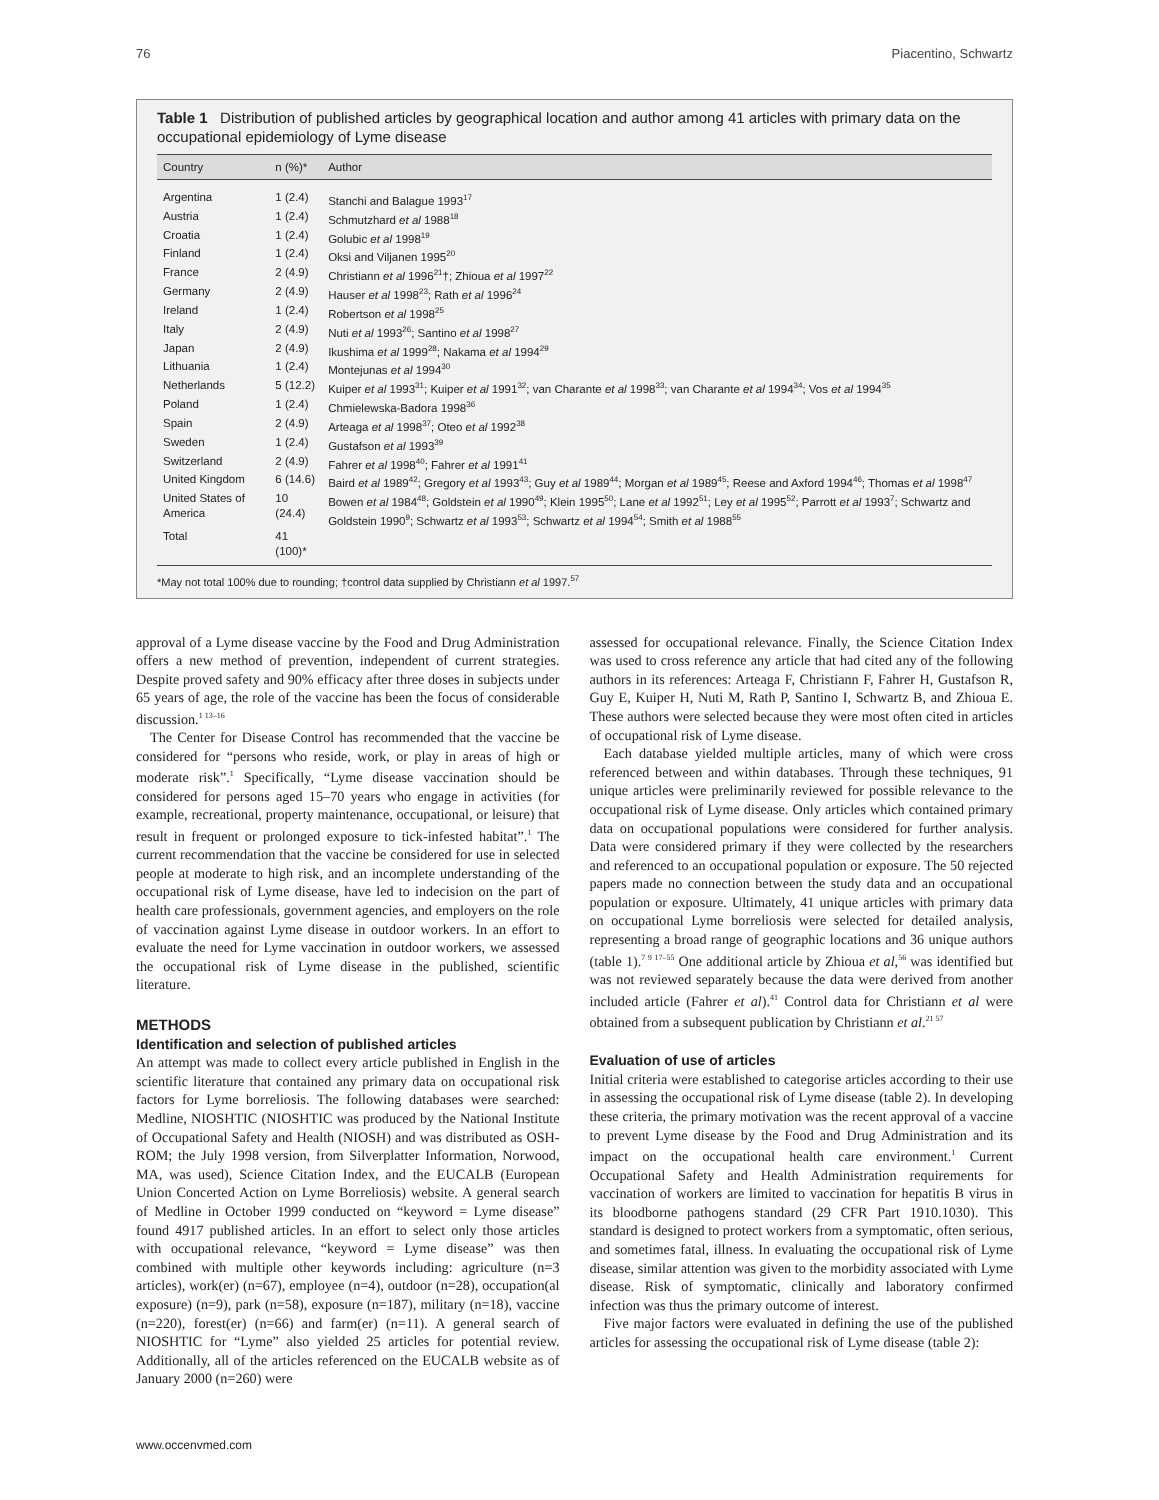76 Piacentino, Schwartz
Table 1 Distribution of published articles by geographical location and author among 41 articles with primary data on the occupational epidemiology of Lyme disease
| Country | n (%)* | Author |
| --- | --- | --- |
| Argentina | 1 (2.4) | Stanchi and Balague 1993<sup>17</sup> |
| Austria | 1 (2.4) | Schmutzhard et al 1988<sup>18</sup> |
| Croatia | 1 (2.4) | Golubic et al 1998<sup>19</sup> |
| Finland | 1 (2.4) | Oksi and Viljanen 1995<sup>20</sup> |
| France | 2 (4.9) | Christiann et al 1996<sup>21</sup>†; Zhioua et al 1997<sup>22</sup> |
| Germany | 2 (4.9) | Hauser et al 1998<sup>23</sup>; Rath et al 1996<sup>24</sup> |
| Ireland | 1 (2.4) | Robertson et al 1998<sup>25</sup> |
| Italy | 2 (4.9) | Nuti et al 1993<sup>26</sup>; Santino et al 1998<sup>27</sup> |
| Japan | 2 (4.9) | Ikushima et al 1999<sup>28</sup>; Nakama et al 1994<sup>29</sup> |
| Lithuania | 1 (2.4) | Montejunas et al 1994<sup>30</sup> |
| Netherlands | 5 (12.2) | Kuiper et al 1993<sup>31</sup>; Kuiper et al 1991<sup>32</sup>; van Charante et al 1998<sup>33</sup>; van Charante et al 1994<sup>34</sup>; Vos et al 1994<sup>35</sup> |
| Poland | 1 (2.4) | Chmielewska-Badora 1998<sup>36</sup> |
| Spain | 2 (4.9) | Arteaga et al 1998<sup>37</sup>; Oteo et al 1992<sup>38</sup> |
| Sweden | 1 (2.4) | Gustafson et al 1993<sup>39</sup> |
| Switzerland | 2 (4.9) | Fahrer et al 1998<sup>40</sup>; Fahrer et al 1991<sup>41</sup> |
| United Kingdom | 6 (14.6) | Baird et al 1989<sup>42</sup>; Gregory et al 1993<sup>43</sup>; Guy et al 1989<sup>44</sup>; Morgan et al 1989<sup>45</sup>; Reese and Axford 1994<sup>46</sup>; Thomas et al 1998<sup>47</sup> |
| United States of America | 10 (24.4) | Bowen et al 1984<sup>48</sup>; Goldstein et al 1990<sup>49</sup>; Klein 1995<sup>50</sup>; Lane et al 1992<sup>51</sup>; Ley et al 1995<sup>52</sup>; Parrott et al 1993<sup>7</sup>; Schwartz and Goldstein 1990<sup>9</sup>; Schwartz et al 1993<sup>53</sup>; Schwartz et al 1994<sup>54</sup>; Smith et al 1988<sup>55</sup> |
| Total | 41 (100)* | |
*May not total 100% due to rounding; †control data supplied by Christiann et al 1997.<sup>57</sup>
approval of a Lyme disease vaccine by the Food and Drug Administration offers a new method of prevention, independent of current strategies. Despite proved safety and 90% efficacy after three doses in subjects under 65 years of age, the role of the vaccine has been the focus of considerable discussion.<sup>1 13–16</sup>
The Center for Disease Control has recommended that the vaccine be considered for “persons who reside, work, or play in areas of high or moderate risk”.<sup>1</sup> Specifically, “Lyme disease vaccination should be considered for persons aged 15–70 years who engage in activities (for example, recreational, property maintenance, occupational, or leisure) that result in frequent or prolonged exposure to tick-infested habitat”.<sup>1</sup> The current recommendation that the vaccine be considered for use in selected people at moderate to high risk, and an incomplete understanding of the occupational risk of Lyme disease, have led to indecision on the part of health care professionals, government agencies, and employers on the role of vaccination against Lyme disease in outdoor workers. In an effort to evaluate the need for Lyme vaccination in outdoor workers, we assessed the occupational risk of Lyme disease in the published, scientific literature.
METHODS
Identification and selection of published articles
An attempt was made to collect every article published in English in the scientific literature that contained any primary data on occupational risk factors for Lyme borreliosis. The following databases were searched: Medline, NIOSHTIC (NIOSHTIC was produced by the National Institute of Occupational Safety and Health (NIOSH) and was distributed as OSH-ROM; the July 1998 version, from Silverplatter Information, Norwood, MA, was used), Science Citation Index, and the EUCALB (European Union Concerted Action on Lyme Borreliosis) website. A general search of Medline in October 1999 conducted on “keyword = Lyme disease” found 4917 published articles. In an effort to select only those articles with occupational relevance, “keyword = Lyme disease” was then combined with multiple other keywords including: agriculture (n=3 articles), work(er) (n=67), employee (n=4), outdoor (n=28), occupation(al exposure) (n=9), park (n=58), exposure (n=187), military (n=18), vaccine (n=220), forest(er) (n=66) and farm(er) (n=11). A general search of NIOSHTIC for “Lyme” also yielded 25 articles for potential review. Additionally, all of the articles referenced on the EUCALB website as of January 2000 (n=260) were
assessed for occupational relevance. Finally, the Science Citation Index was used to cross reference any article that had cited any of the following authors in its references: Arteaga F, Christiann F, Fahrer H, Gustafson R, Guy E, Kuiper H, Nuti M, Rath P, Santino I, Schwartz B, and Zhioua E. These authors were selected because they were most often cited in articles of occupational risk of Lyme disease.
Each database yielded multiple articles, many of which were cross referenced between and within databases. Through these techniques, 91 unique articles were preliminarily reviewed for possible relevance to the occupational risk of Lyme disease. Only articles which contained primary data on occupational populations were considered for further analysis. Data were considered primary if they were collected by the researchers and referenced to an occupational population or exposure. The 50 rejected papers made no connection between the study data and an occupational population or exposure. Ultimately, 41 unique articles with primary data on occupational Lyme borreliosis were selected for detailed analysis, representing a broad range of geographic locations and 36 unique authors (table 1).<sup>7 9 17–55</sup> One additional article by Zhioua et al,<sup>56</sup> was identified but was not reviewed separately because the data were derived from another included article (Fahrer et al).<sup>41</sup> Control data for Christiann et al were obtained from a subsequent publication by Christiann et al.<sup>21 57</sup>
Evaluation of use of articles
Initial criteria were established to categorise articles according to their use in assessing the occupational risk of Lyme disease (table 2). In developing these criteria, the primary motivation was the recent approval of a vaccine to prevent Lyme disease by the Food and Drug Administration and its impact on the occupational health care environment.<sup>1</sup> Current Occupational Safety and Health Administration requirements for vaccination of workers are limited to vaccination for hepatitis B virus in its bloodborne pathogens standard (29 CFR Part 1910.1030). This standard is designed to protect workers from a symptomatic, often serious, and sometimes fatal, illness. In evaluating the occupational risk of Lyme disease, similar attention was given to the morbidity associated with Lyme disease. Risk of symptomatic, clinically and laboratory confirmed infection was thus the primary outcome of interest.
Five major factors were evaluated in defining the use of the published articles for assessing the occupational risk of Lyme disease (table 2):
www.occenvmed.com